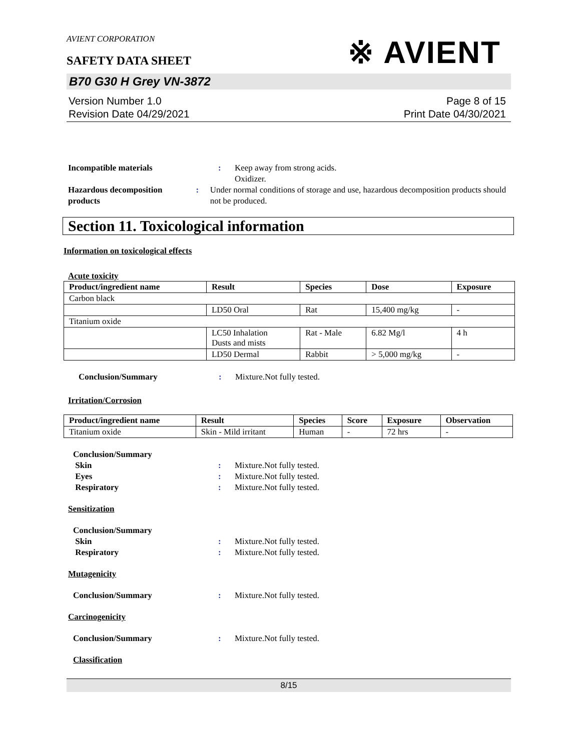AVIENT CORPORATION
SAFETY DATA SHEET
※ AVIENT
B70 G30 H Grey VN-3872
Version Number 1.0
Revision Date 04/29/2021
Page 8 of 15
Print Date 04/30/2021
Incompatible materials : Keep away from strong acids.
Oxidizer.
Hazardous decomposition products
: Under normal conditions of storage and use, hazardous decomposition products should not be produced.
Section 11. Toxicological information
Information on toxicological effects
Acute toxicity
| Product/ingredient name | Result | Species | Dose | Exposure |
| --- | --- | --- | --- | --- |
| Carbon black | | | | |
| | LD50 Oral | Rat | 15,400 mg/kg | - |
| Titanium oxide | | | | |
| | LC50 Inhalation Dusts and mists | Rat - Male | 6.82 Mg/l | 4 h |
| | LD50 Dermal | Rabbit | > 5,000 mg/kg | - |
Conclusion/Summary : Mixture.Not fully tested.
Irritation/Corrosion
| Product/ingredient name | Result | Species | Score | Exposure | Observation |
| --- | --- | --- | --- | --- | --- |
| Titanium oxide | Skin - Mild irritant | Human | - | 72 hrs | - |
Conclusion/Summary
Skin : Mixture.Not fully tested.
Eyes : Mixture.Not fully tested.
Respiratory : Mixture.Not fully tested.
Sensitization
Conclusion/Summary
Skin : Mixture.Not fully tested.
Respiratory : Mixture.Not fully tested.
Mutagenicity
Conclusion/Summary : Mixture.Not fully tested.
Carcinogenicity
Conclusion/Summary : Mixture.Not fully tested.
Classification
8/15